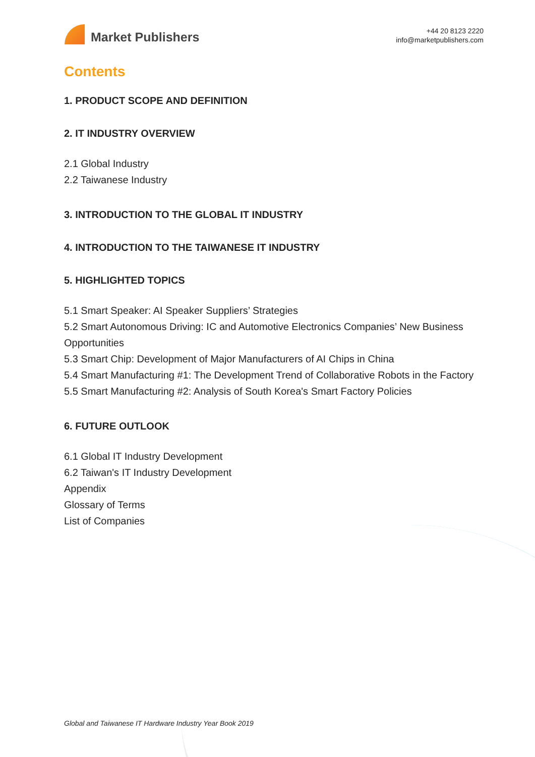Market Publishers
+44 20 8123 2220
info@marketpublishers.com
Contents
1. PRODUCT SCOPE AND DEFINITION
2. IT INDUSTRY OVERVIEW
2.1 Global Industry
2.2 Taiwanese Industry
3. INTRODUCTION TO THE GLOBAL IT INDUSTRY
4. INTRODUCTION TO THE TAIWANESE IT INDUSTRY
5. HIGHLIGHTED TOPICS
5.1 Smart Speaker: AI Speaker Suppliers’ Strategies
5.2 Smart Autonomous Driving: IC and Automotive Electronics Companies’ New Business Opportunities
5.3 Smart Chip: Development of Major Manufacturers of AI Chips in China
5.4 Smart Manufacturing #1: The Development Trend of Collaborative Robots in the Factory
5.5 Smart Manufacturing #2: Analysis of South Korea's Smart Factory Policies
6. FUTURE OUTLOOK
6.1 Global IT Industry Development
6.2 Taiwan's IT Industry Development
Appendix
Glossary of Terms
List of Companies
Global and Taiwanese IT Hardware Industry Year Book 2019